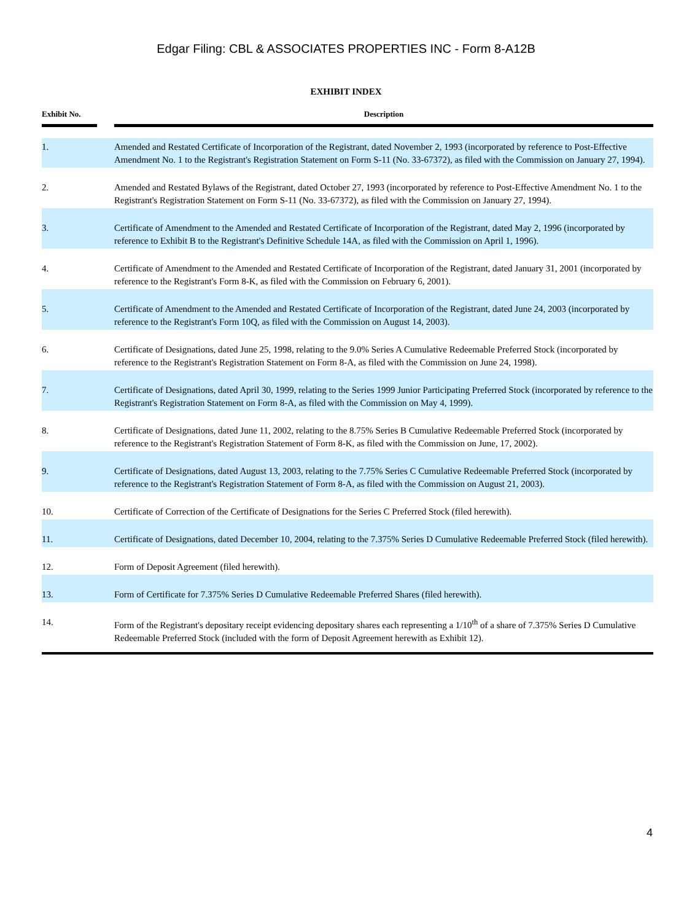Edgar Filing: CBL & ASSOCIATES PROPERTIES INC - Form 8-A12B
EXHIBIT INDEX
| Exhibit No. | | Description |
| --- | --- | --- |
| 1. | | Amended and Restated Certificate of Incorporation of the Registrant, dated November 2, 1993 (incorporated by reference to Post-Effective Amendment No. 1 to the Registrant's Registration Statement on Form S-11 (No. 33-67372), as filed with the Commission on January 27, 1994). |
| 2. | | Amended and Restated Bylaws of the Registrant, dated October 27, 1993 (incorporated by reference to Post-Effective Amendment No. 1 to the Registrant's Registration Statement on Form S-11 (No. 33-67372), as filed with the Commission on January 27, 1994). |
| 3. | | Certificate of Amendment to the Amended and Restated Certificate of Incorporation of the Registrant, dated May 2, 1996 (incorporated by reference to Exhibit B to the Registrant's Definitive Schedule 14A, as filed with the Commission on April 1, 1996). |
| 4. | | Certificate of Amendment to the Amended and Restated Certificate of Incorporation of the Registrant, dated January 31, 2001 (incorporated by reference to the Registrant's Form 8-K, as filed with the Commission on February 6, 2001). |
| 5. | | Certificate of Amendment to the Amended and Restated Certificate of Incorporation of the Registrant, dated June 24, 2003 (incorporated by reference to the Registrant's Form 10Q, as filed with the Commission on August 14, 2003). |
| 6. | | Certificate of Designations, dated June 25, 1998, relating to the 9.0% Series A Cumulative Redeemable Preferred Stock (incorporated by reference to the Registrant's Registration Statement on Form 8-A, as filed with the Commission on June 24, 1998). |
| 7. | | Certificate of Designations, dated April 30, 1999, relating to the Series 1999 Junior Participating Preferred Stock (incorporated by reference to the Registrant's Registration Statement on Form 8-A, as filed with the Commission on May 4, 1999). |
| 8. | | Certificate of Designations, dated June 11, 2002, relating to the 8.75% Series B Cumulative Redeemable Preferred Stock (incorporated by reference to the Registrant's Registration Statement of Form 8-K, as filed with the Commission on June, 17, 2002). |
| 9. | | Certificate of Designations, dated August 13, 2003, relating to the 7.75% Series C Cumulative Redeemable Preferred Stock (incorporated by reference to the Registrant's Registration Statement of Form 8-A, as filed with the Commission on August 21, 2003). |
| 10. | | Certificate of Correction of the Certificate of Designations for the Series C Preferred Stock (filed herewith). |
| 11. | | Certificate of Designations, dated December 10, 2004, relating to the 7.375% Series D Cumulative Redeemable Preferred Stock (filed herewith). |
| 12. | | Form of Deposit Agreement (filed herewith). |
| 13. | | Form of Certificate for 7.375% Series D Cumulative Redeemable Preferred Shares (filed herewith). |
| 14. | | Form of the Registrant's depositary receipt evidencing depositary shares each representing a 1/10<sup>th</sup> of a share of 7.375% Series D Cumulative Redeemable Preferred Stock (included with the form of Deposit Agreement herewith as Exhibit 12). |
4